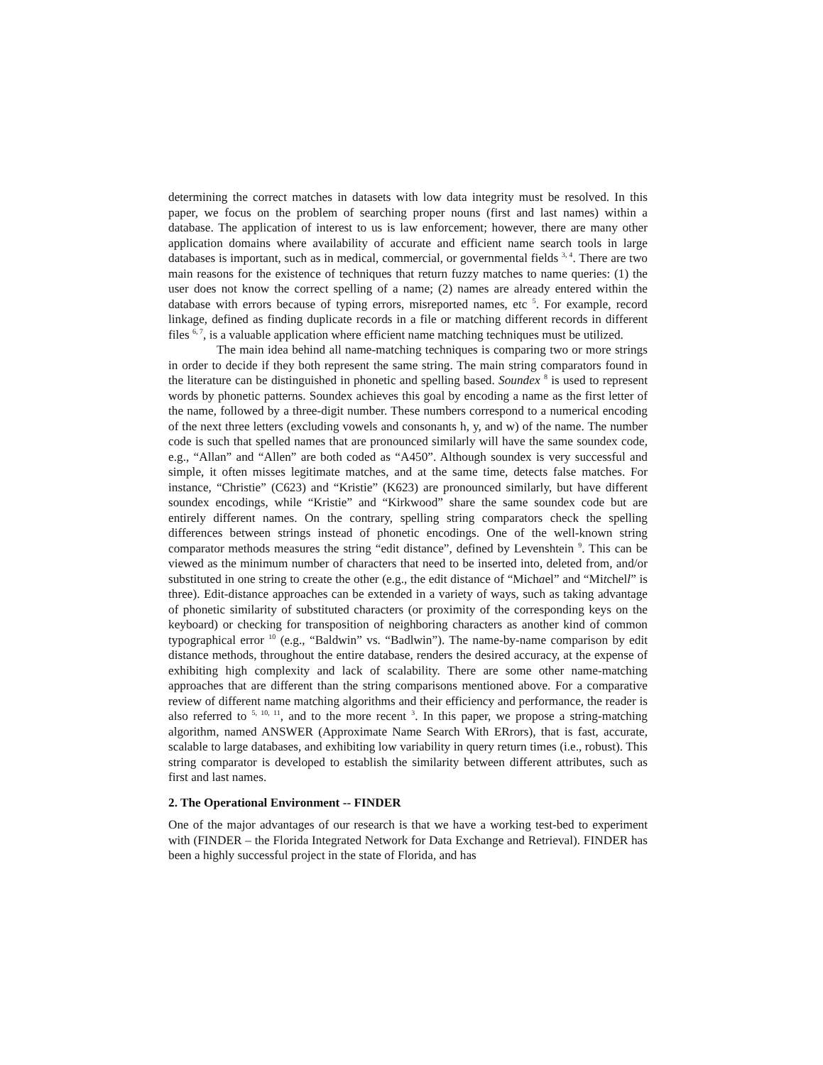determining the correct matches in datasets with low data integrity must be resolved. In this paper, we focus on the problem of searching proper nouns (first and last names) within a database. The application of interest to us is law enforcement; however, there are many other application domains where availability of accurate and efficient name search tools in large databases is important, such as in medical, commercial, or governmental fields <sup>3, 4</sup>. There are two main reasons for the existence of techniques that return fuzzy matches to name queries: (1) the user does not know the correct spelling of a name; (2) names are already entered within the database with errors because of typing errors, misreported names, etc <sup>5</sup>. For example, record linkage, defined as finding duplicate records in a file or matching different records in different files <sup>6, 7</sup>, is a valuable application where efficient name matching techniques must be utilized.
The main idea behind all name-matching techniques is comparing two or more strings in order to decide if they both represent the same string. The main string comparators found in the literature can be distinguished in phonetic and spelling based. Soundex <sup>8</sup> is used to represent words by phonetic patterns. Soundex achieves this goal by encoding a name as the first letter of the name, followed by a three-digit number. These numbers correspond to a numerical encoding of the next three letters (excluding vowels and consonants h, y, and w) of the name. The number code is such that spelled names that are pronounced similarly will have the same soundex code, e.g., “Allan” and “Allen” are both coded as “A450”. Although soundex is very successful and simple, it often misses legitimate matches, and at the same time, detects false matches. For instance, “Christie” (C623) and “Kristie” (K623) are pronounced similarly, but have different soundex encodings, while “Kristie” and “Kirkwood” share the same soundex code but are entirely different names. On the contrary, spelling string comparators check the spelling differences between strings instead of phonetic encodings. One of the well-known string comparator methods measures the string “edit distance”, defined by Levenshtein <sup>9</sup>. This can be viewed as the minimum number of characters that need to be inserted into, deleted from, and/or substituted in one string to create the other (e.g., the edit distance of “Michael” and “Mitchell” is three). Edit-distance approaches can be extended in a variety of ways, such as taking advantage of phonetic similarity of substituted characters (or proximity of the corresponding keys on the keyboard) or checking for transposition of neighboring characters as another kind of common typographical error <sup>10</sup> (e.g., “Baldwin” vs. “Badlwin”). The name-by-name comparison by edit distance methods, throughout the entire database, renders the desired accuracy, at the expense of exhibiting high complexity and lack of scalability. There are some other name-matching approaches that are different than the string comparisons mentioned above. For a comparative review of different name matching algorithms and their efficiency and performance, the reader is also referred to <sup>5, 10, 11</sup>, and to the more recent <sup>3</sup>. In this paper, we propose a string-matching algorithm, named ANSWER (Approximate Name Search With ERrors), that is fast, accurate, scalable to large databases, and exhibiting low variability in query return times (i.e., robust). This string comparator is developed to establish the similarity between different attributes, such as first and last names.
2. The Operational Environment -- FINDER
One of the major advantages of our research is that we have a working test-bed to experiment with (FINDER – the Florida Integrated Network for Data Exchange and Retrieval). FINDER has been a highly successful project in the state of Florida, and has